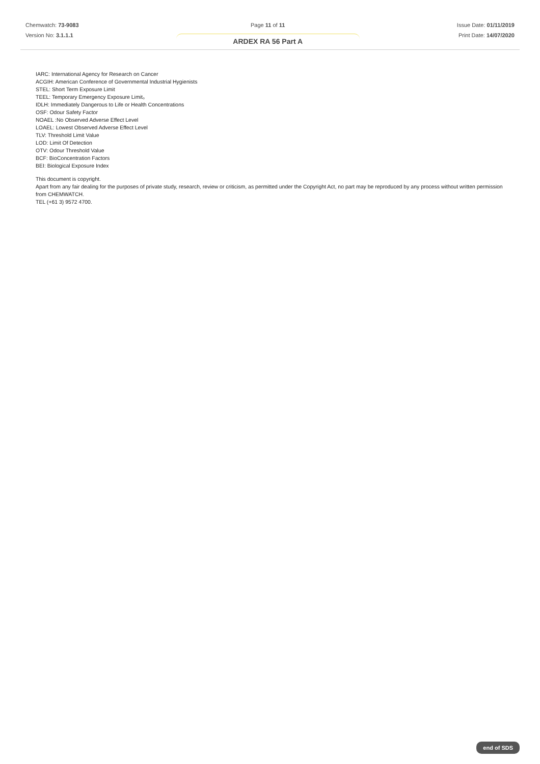Chemwatch: 73-9083
Version No: 3.1.1.1
Page 11 of 11
ARDEX RA 56 Part A
Issue Date: 01/11/2019
Print Date: 14/07/2020
IARC: International Agency for Research on Cancer
ACGIH: American Conference of Governmental Industrial Hygienists
STEL: Short Term Exposure Limit
TEEL: Temporary Emergency Exposure Limit。
IDLH: Immediately Dangerous to Life or Health Concentrations
OSF: Odour Safety Factor
NOAEL :No Observed Adverse Effect Level
LOAEL: Lowest Observed Adverse Effect Level
TLV: Threshold Limit Value
LOD: Limit Of Detection
OTV: Odour Threshold Value
BCF: BioConcentration Factors
BEI: Biological Exposure Index
This document is copyright.
Apart from any fair dealing for the purposes of private study, research, review or criticism, as permitted under the Copyright Act, no part may be reproduced by any process without written permission from CHEMWATCH.
TEL (+61 3) 9572 4700.
end of SDS